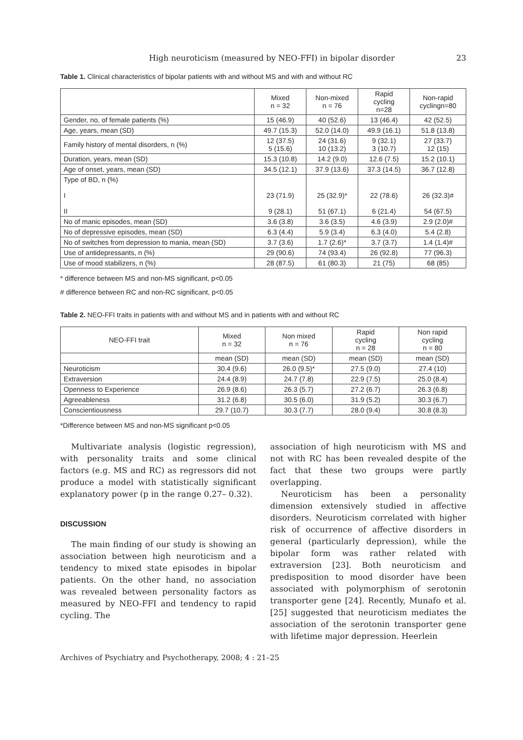High neuroticism (measured by NEO-FFI) in bipolar disorder 23
Table 1. Clinical characteristics of bipolar patients with and without MS and with and without RC
| | Mixed n = 32 | Non-mixed n = 76 | Rapid cycling n=28 | Non-rapid cyclingn=80 |
| --- | --- | --- | --- | --- |
| Gender, no, of female patients (%) | 15 (46.9) | 40 (52.6) | 13 (46.4) | 42 (52.5) |
| Age, years, mean (SD) | 49.7 (15.3) | 52.0 (14.0) | 49.9 (16.1) | 51.8 (13.8) |
| Family history of mental disorders, n (%) | 12 (37.5) 5 (15.6) | 24 (31.6) 10 (13.2) | 9 (32.1) 3 (10.7) | 27 (33.7) 12 (15) |
| Duration, years, mean (SD) | 15.3 (10.8) | 14.2 (9.0) | 12.6 (7.5) | 15.2 (10.1) |
| Age of onset, years, mean (SD) | 34.5 (12.1) | 37.9 (13.6) | 37.3 (14.5) | 36.7 (12.8) |
| Type of BD, n (%) I II | 23 (71.9) 9 (28.1) | 25 (32.9)* 51 (67.1) | 22 (78.6) 6 (21.4) | 26 (32.3)# 54 (67.5) |
| No of manic episodes, mean (SD) | 3.6 (3.8) | 3.6 (3.5) | 4.6 (3.9) | 2.9 (2.0)# |
| No of depressive episodes, mean (SD) | 6.3 (4.4) | 5.9 (3.4) | 6.3 (4.0) | 5.4 (2.8) |
| No of switches from depression to mania, mean (SD) | 3.7 (3.6) | 1.7 (2.6)* | 3.7 (3.7) | 1.4 (1.4)# |
| Use of antidepressants, n (%) | 29 (90.6) | 74 (93.4) | 26 (92.8) | 77 (96.3) |
| Use of mood stabilizers, n (%) | 28 (87.5) | 61 (80.3) | 21 (75) | 68 (85) |
* difference between MS and non-MS significant, p<0.05
# difference between RC and non-RC significant, p<0.05
Table 2. NEO-FFI traits in patients with and without MS and in patients with and without RC
| NEO-FFI trait | Mixed n = 32 | Non mixed n = 76 | Rapid cycling n = 28 | Non rapid cycling n = 80 |
| --- | --- | --- | --- | --- |
| | mean (SD) | mean (SD) | mean (SD) | mean (SD) |
| Neuroticism | 30.4 (9.6) | 26.0 (9.5)* | 27.5 (9.0) | 27.4 (10) |
| Extraversion | 24.4 (8.9) | 24.7 (7.8) | 22.9 (7.5) | 25.0 (8.4) |
| Openness to Experience | 26.9 (8.6) | 26.3 (5.7) | 27.2 (6.7) | 26.3 (6.8) |
| Agreeableness | 31.2 (6.8) | 30.5 (6.0) | 31.9 (5.2) | 30.3 (6.7) |
| Conscientiousness | 29.7 (10.7) | 30.3 (7.7) | 28.0 (9.4) | 30.8 (8.3) |
*Difference between MS and non-MS significant p<0.05
Multivariate analysis (logistic regression), with personality traits and some clinical factors (e.g. MS and RC) as regressors did not produce a model with statistically significant explanatory power (p in the range 0.27– 0.32).
DISCUSSION
The main finding of our study is showing an association between high neuroticism and a tendency to mixed state episodes in bipolar patients. On the other hand, no association was revealed between personality factors as measured by NEO-FFI and tendency to rapid cycling. The
association of high neuroticism with MS and not with RC has been revealed despite of the fact that these two groups were partly overlapping.
Neuroticism has been a personality dimension extensively studied in affective disorders. Neuroticism correlated with higher risk of occurrence of affective disorders in general (particularly depression), while the bipolar form was rather related with extraversion [23]. Both neuroticism and predisposition to mood disorder have been associated with polymorphism of serotonin transporter gene [24]. Recently, Munafo et al. [25] suggested that neuroticism mediates the association of the serotonin transporter gene with lifetime major depression. Heerlein
Archives of Psychiatry and Psychotherapy, 2008; 4 : 21–25